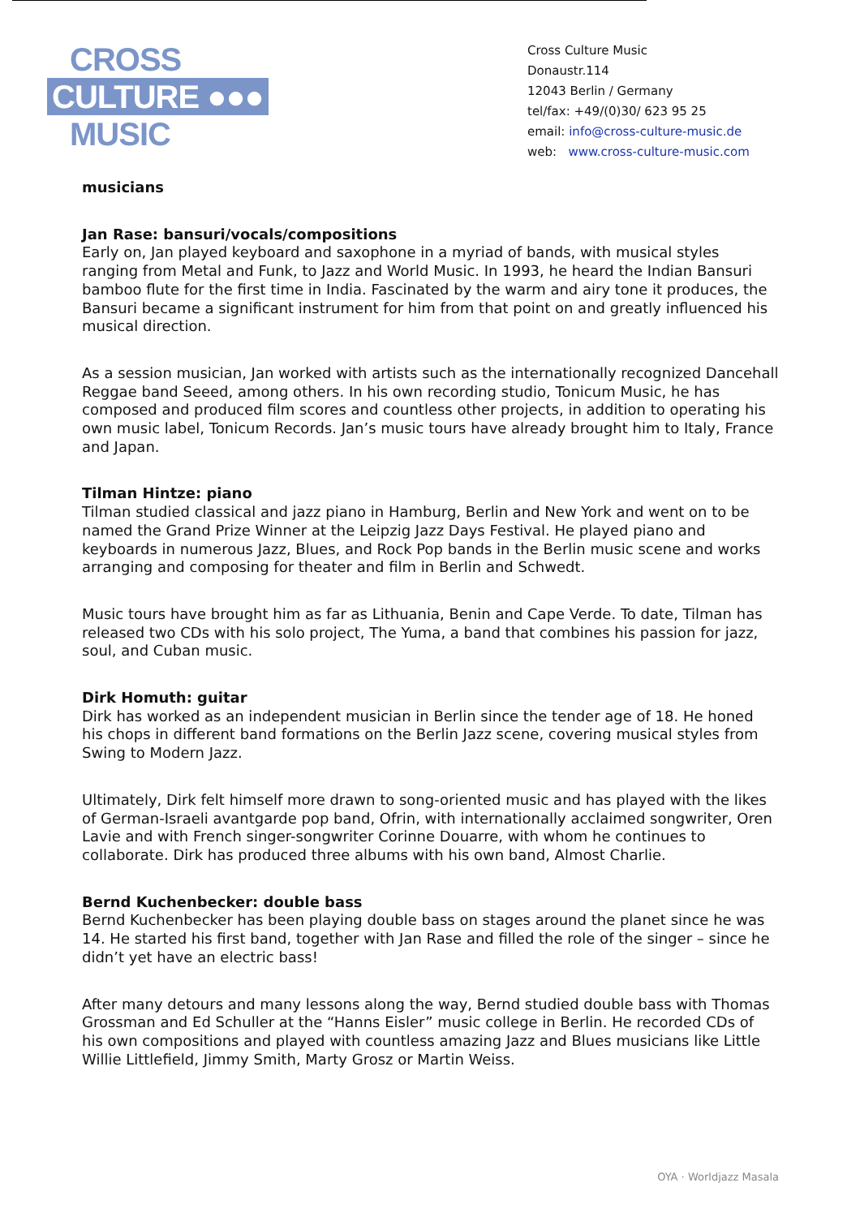CROSS
CULTURE ●●●
MUSIC
Cross Culture Music
Donaustr.114
12043 Berlin / Germany
tel/fax: +49/(0)30/ 623 95 25
email: info@cross-culture-music.de
web: www.cross-culture-music.com
musicians
Jan Rase: bansuri/vocals/compositions
Early on, Jan played keyboard and saxophone in a myriad of bands, with musical styles ranging from Metal and Funk, to Jazz and World Music. In 1993, he heard the Indian Bansuri bamboo flute for the first time in India. Fascinated by the warm and airy tone it produces, the Bansuri became a significant instrument for him from that point on and greatly influenced his musical direction.
As a session musician, Jan worked with artists such as the internationally recognized Dancehall Reggae band Seeed, among others. In his own recording studio, Tonicum Music, he has composed and produced film scores and countless other projects, in addition to operating his own music label, Tonicum Records. Jan’s music tours have already brought him to Italy, France and Japan.
Tilman Hintze: piano
Tilman studied classical and jazz piano in Hamburg, Berlin and New York and went on to be named the Grand Prize Winner at the Leipzig Jazz Days Festival. He played piano and keyboards in numerous Jazz, Blues, and Rock Pop bands in the Berlin music scene and works arranging and composing for theater and film in Berlin and Schwedt.
Music tours have brought him as far as Lithuania, Benin and Cape Verde. To date, Tilman has released two CDs with his solo project, The Yuma, a band that combines his passion for jazz, soul, and Cuban music.
Dirk Homuth: guitar
Dirk has worked as an independent musician in Berlin since the tender age of 18. He honed his chops in different band formations on the Berlin Jazz scene, covering musical styles from Swing to Modern Jazz.
Ultimately, Dirk felt himself more drawn to song-oriented music and has played with the likes of German-Israeli avantgarde pop band, Ofrin, with internationally acclaimed songwriter, Oren Lavie and with French singer-songwriter Corinne Douarre, with whom he continues to collaborate. Dirk has produced three albums with his own band, Almost Charlie.
Bernd Kuchenbecker: double bass
Bernd Kuchenbecker has been playing double bass on stages around the planet since he was 14. He started his first band, together with Jan Rase and filled the role of the singer – since he didn’t yet have an electric bass!
After many detours and many lessons along the way, Bernd studied double bass with Thomas Grossman and Ed Schuller at the “Hanns Eisler” music college in Berlin. He recorded CDs of his own compositions and played with countless amazing Jazz and Blues musicians like Little Willie Littlefield, Jimmy Smith, Marty Grosz or Martin Weiss.
OYA · Worldjazz Masala